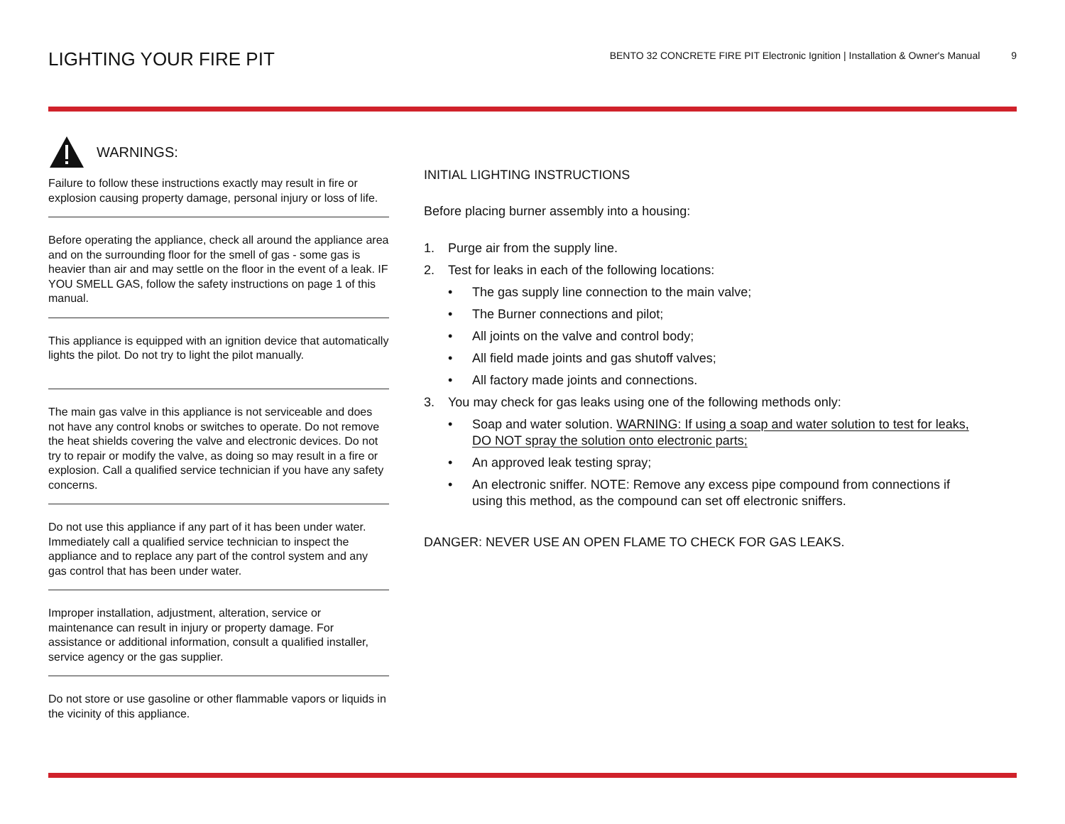LIGHTING YOUR FIRE PIT
BENTO 32 CONCRETE FIRE PIT Electronic Ignition | Installation & Owner's Manual 9
WARNINGS:
Failure to follow these instructions exactly may result in fire or explosion causing property damage, personal injury or loss of life.
Before operating the appliance, check all around the appliance area and on the surrounding floor for the smell of gas - some gas is heavier than air and may settle on the floor in the event of a leak. IF YOU SMELL GAS, follow the safety instructions on page 1 of this manual.
This appliance is equipped with an ignition device that automatically lights the pilot. Do not try to light the pilot manually.
The main gas valve in this appliance is not serviceable and does not have any control knobs or switches to operate. Do not remove the heat shields covering the valve and electronic devices. Do not try to repair or modify the valve, as doing so may result in a fire or explosion. Call a qualified service technician if you have any safety concerns.
Do not use this appliance if any part of it has been under water. Immediately call a qualified service technician to inspect the appliance and to replace any part of the control system and any gas control that has been under water.
Improper installation, adjustment, alteration, service or maintenance can result in injury or property damage. For assistance or additional information, consult a qualified installer, service agency or the gas supplier.
Do not store or use gasoline or other flammable vapors or liquids in the vicinity of this appliance.
INITIAL LIGHTING INSTRUCTIONS
Before placing burner assembly into a housing:
1. Purge air from the supply line.
2. Test for leaks in each of the following locations:
• The gas supply line connection to the main valve;
• The Burner connections and pilot;
• All joints on the valve and control body;
• All field made joints and gas shutoff valves;
• All factory made joints and connections.
3. You may check for gas leaks using one of the following methods only:
• Soap and water solution. WARNING: If using a soap and water solution to test for leaks, DO NOT spray the solution onto electronic parts;
• An approved leak testing spray;
• An electronic sniffer. NOTE: Remove any excess pipe compound from connections if using this method, as the compound can set off electronic sniffers.
DANGER: NEVER USE AN OPEN FLAME TO CHECK FOR GAS LEAKS.